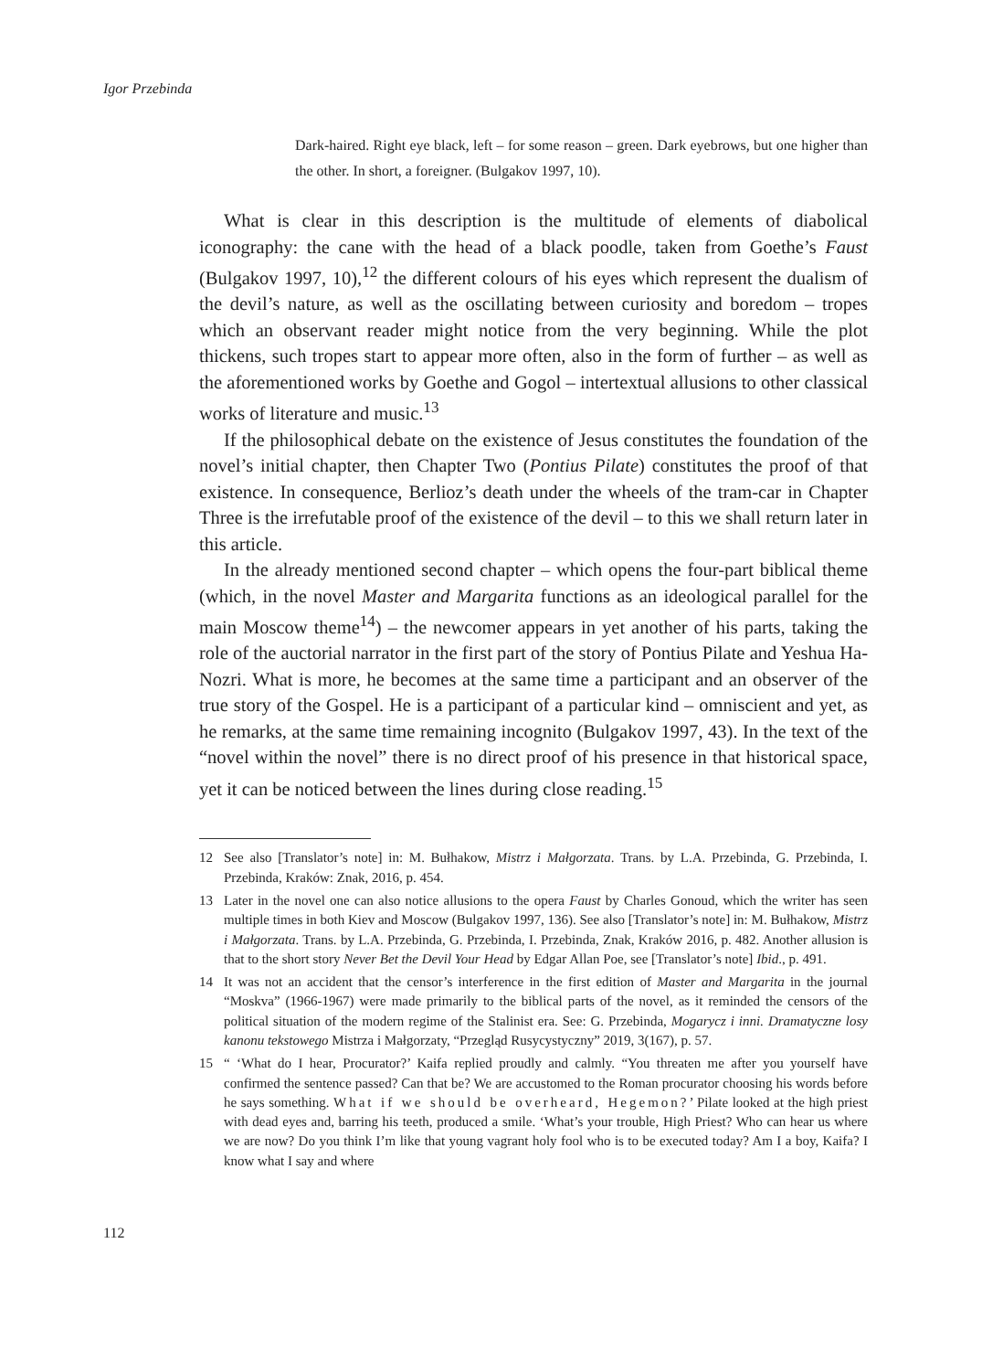Igor Przebinda
Dark-haired. Right eye black, left – for some reason – green. Dark eyebrows, but one higher than the other. In short, a foreigner. (Bulgakov 1997, 10).
What is clear in this description is the multitude of elements of diabolical iconography: the cane with the head of a black poodle, taken from Goethe’s Faust (Bulgakov 1997, 10),<sup>12</sup> the different colours of his eyes which represent the dualism of the devil’s nature, as well as the oscillating between curiosity and boredom – tropes which an observant reader might notice from the very beginning. While the plot thickens, such tropes start to appear more often, also in the form of further – as well as the aforementioned works by Goethe and Gogol – intertextual allusions to other classical works of literature and music.<sup>13</sup>
If the philosophical debate on the existence of Jesus constitutes the foundation of the novel’s initial chapter, then Chapter Two (Pontius Pilate) constitutes the proof of that existence. In consequence, Berlioz’s death under the wheels of the tram-car in Chapter Three is the irrefutable proof of the existence of the devil – to this we shall return later in this article.
In the already mentioned second chapter – which opens the four-part biblical theme (which, in the novel Master and Margarita functions as an ideological parallel for the main Moscow theme<sup>14</sup>) – the newcomer appears in yet another of his parts, taking the role of the auctorial narrator in the first part of the story of Pontius Pilate and Yeshua Ha-Nozri. What is more, he becomes at the same time a participant and an observer of the true story of the Gospel. He is a participant of a particular kind – omniscient and yet, as he remarks, at the same time remaining incognito (Bulgakov 1997, 43). In the text of the “novel within the novel” there is no direct proof of his presence in that historical space, yet it can be noticed between the lines during close reading.<sup>15</sup>
12 See also [Translator’s note] in: M. Bułhakow, Mistrz i Małgorzata. Trans. by L.A. Przebinda, G. Przebinda, I. Przebinda, Kraków: Znak, 2016, p. 454.
13 Later in the novel one can also notice allusions to the opera Faust by Charles Gonoud, which the writer has seen multiple times in both Kiev and Moscow (Bulgakov 1997, 136). See also [Translator’s note] in: M. Bułhakow, Mistrz i Małgorzata. Trans. by L.A. Przebinda, G. Przebinda, I. Przebinda, Znak, Kraków 2016, p. 482. Another allusion is that to the short story Never Bet the Devil Your Head by Edgar Allan Poe, see [Translator’s note] Ibid., p. 491.
14 It was not an accident that the censor’s interference in the first edition of Master and Margarita in the journal “Moskva” (1966-1967) were made primarily to the biblical parts of the novel, as it reminded the censors of the political situation of the modern regime of the Stalinist era. See: G. Przebinda, Mogarycz i inni. Dramatyczne losy kanonu tekstowego Mistrza i Małgorzaty, “Przegląd Rusycystyczny” 2019, 3(167), p. 57.
15 “ ‘What do I hear, Procurator?’ Kaifa replied proudly and calmly. “You threaten me after you yourself have confirmed the sentence passed? Can that be? We are accustomed to the Roman procurator choosing his words before he says something. What if we should be overheard, Hegemon?’ Pilate looked at the high priest with dead eyes and, barring his teeth, produced a smile. ‘What’s your trouble, High Priest? Who can hear us where we are now? Do you think I’m like that young vagrant holy fool who is to be executed today? Am I a boy, Kaifa? I know what I say and where
112